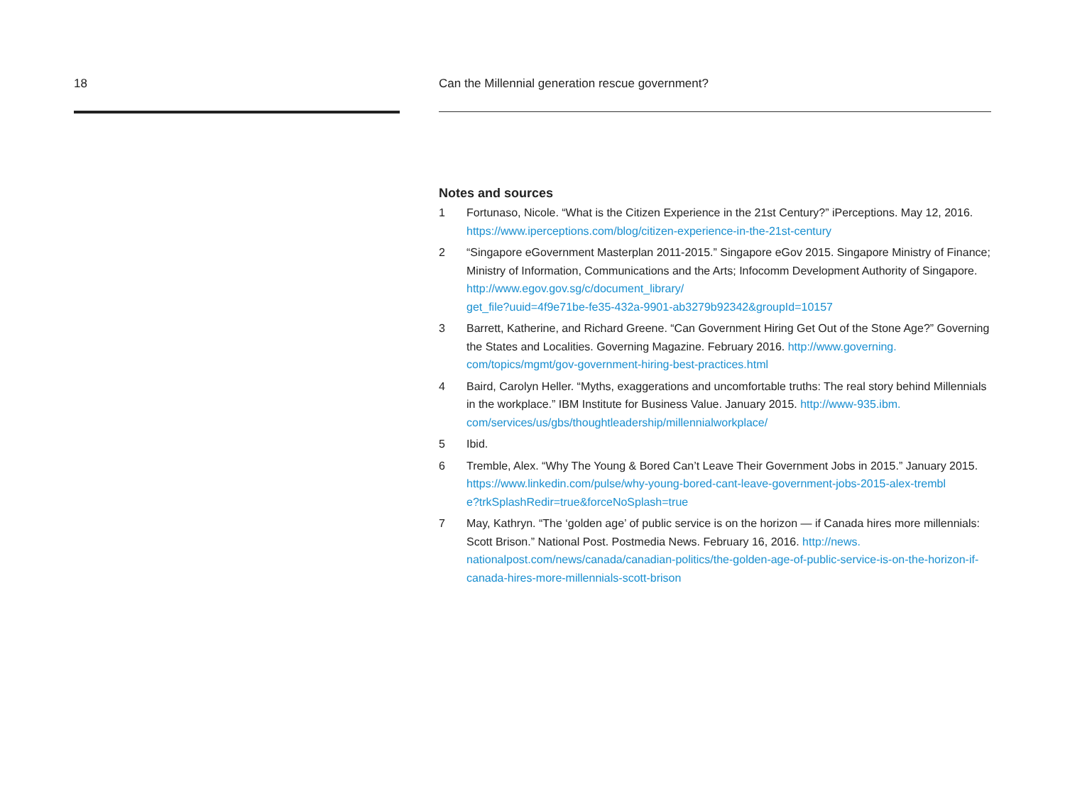18 Can the Millennial generation rescue government?
Notes and sources
1 Fortunaso, Nicole. “What is the Citizen Experience in the 21st Century?” iPerceptions. May 12, 2016. https://www.iperceptions.com/blog/citizen-experience-in-the-21st-century
2 “Singapore eGovernment Masterplan 2011-2015.” Singapore eGov 2015. Singapore Ministry of Finance; Ministry of Information, Communications and the Arts; Infocomm Development Authority of Singapore. http://www.egov.gov.sg/c/document_library/
get_file?uuid=4f9e71be-fe35-432a-9901-ab3279b92342&groupId=10157
3 Barrett, Katherine, and Richard Greene. “Can Government Hiring Get Out of the Stone Age?” Governing the States and Localities. Governing Magazine. February 2016. http://www.governing.
com/topics/mgmt/gov-government-hiring-best-practices.html
4 Baird, Carolyn Heller. “Myths, exaggerations and uncomfortable truths: The real story behind Millennials in the workplace.” IBM Institute for Business Value. January 2015. http://www-935.ibm.
com/services/us/gbs/thoughtleadership/millennialworkplace/
5 Ibid.
6 Tremble, Alex. “Why The Young & Bored Can’t Leave Their Government Jobs in 2015.” January 2015. https://www.linkedin.com/pulse/why-young-bored-cant-leave-government-jobs-2015-alex-trembl
e?trkSplashRedir=true&forceNoSplash=true
7 May, Kathryn. “The ‘golden age’ of public service is on the horizon — if Canada hires more millennials: Scott Brison.” National Post. Postmedia News. February 16, 2016. http://news.
nationalpost.com/news/canada/canadian-politics/the-golden-age-of-public-service-is-on-the-horizon-if-canada-hires-more-millennials-scott-brison